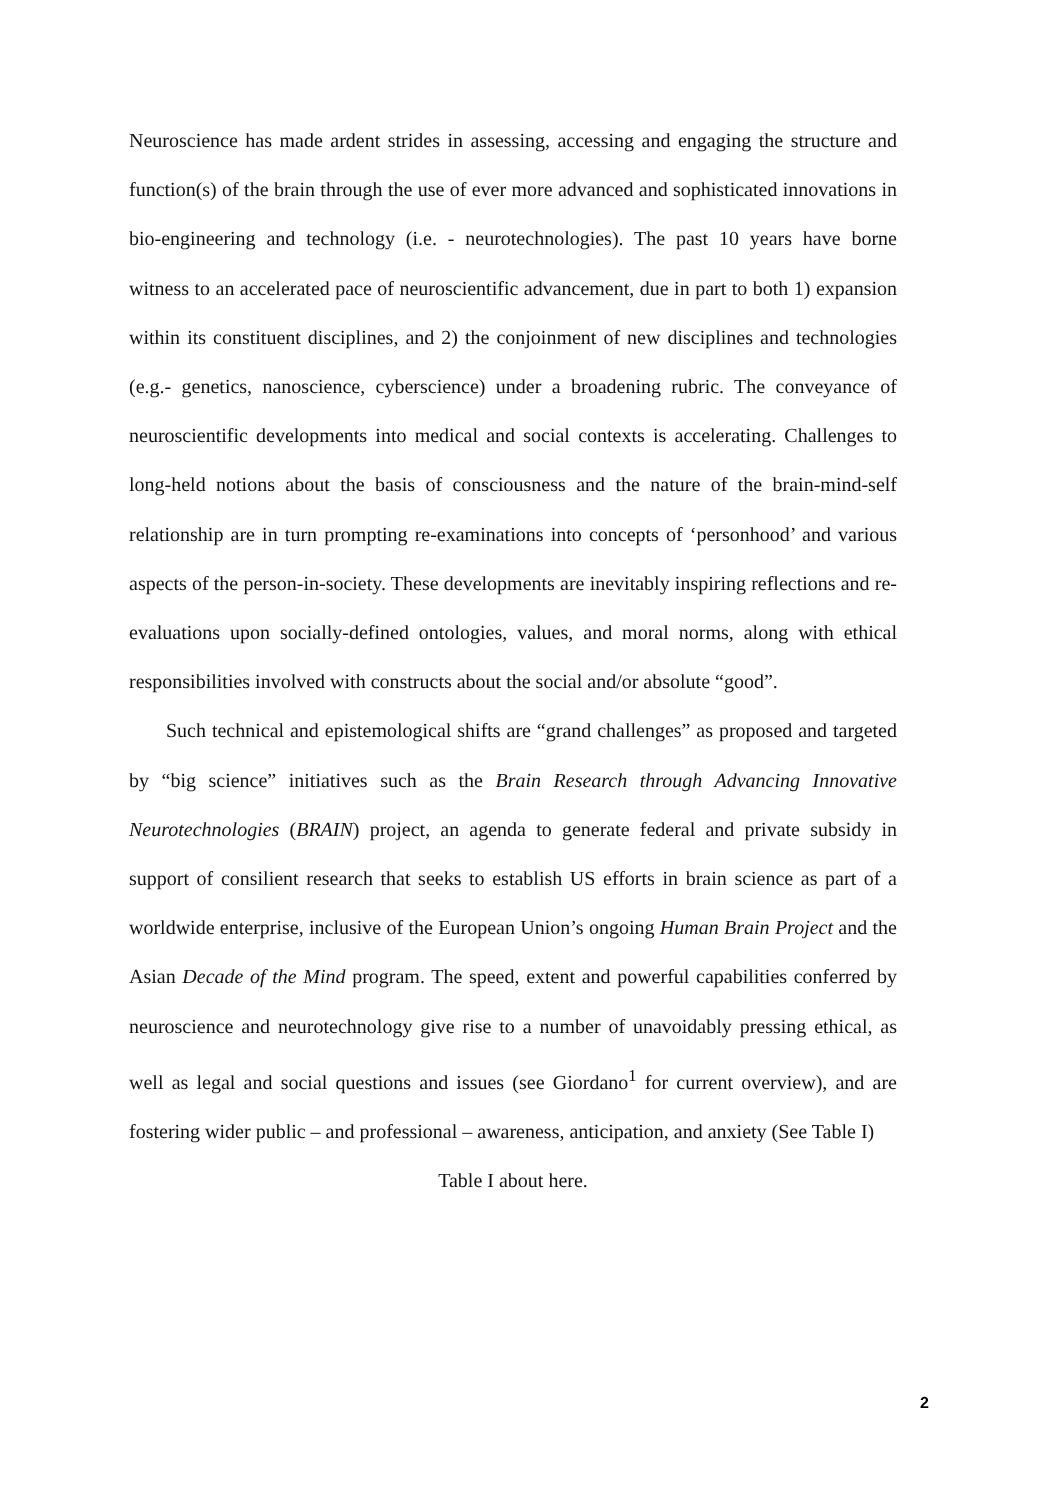Neuroscience has made ardent strides in assessing, accessing and engaging the structure and function(s) of the brain through the use of ever more advanced and sophisticated innovations in bio-engineering and technology (i.e. - neurotechnologies). The past 10 years have borne witness to an accelerated pace of neuroscientific advancement, due in part to both 1) expansion within its constituent disciplines, and 2) the conjoinment of new disciplines and technologies (e.g.- genetics, nanoscience, cyberscience) under a broadening rubric. The conveyance of neuroscientific developments into medical and social contexts is accelerating. Challenges to long-held notions about the basis of consciousness and the nature of the brain-mind-self relationship are in turn prompting re-examinations into concepts of ‘personhood’ and various aspects of the person-in-society. These developments are inevitably inspiring reflections and re-evaluations upon socially-defined ontologies, values, and moral norms, along with ethical responsibilities involved with constructs about the social and/or absolute “good”.
Such technical and epistemological shifts are “grand challenges” as proposed and targeted by “big science” initiatives such as the Brain Research through Advancing Innovative Neurotechnologies (BRAIN) project, an agenda to generate federal and private subsidy in support of consilient research that seeks to establish US efforts in brain science as part of a worldwide enterprise, inclusive of the European Union’s ongoing Human Brain Project and the Asian Decade of the Mind program. The speed, extent and powerful capabilities conferred by neuroscience and neurotechnology give rise to a number of unavoidably pressing ethical, as well as legal and social questions and issues (see Giordano<sup>1</sup> for current overview), and are fostering wider public – and professional – awareness, anticipation, and anxiety (See Table I)
Table I about here.
2